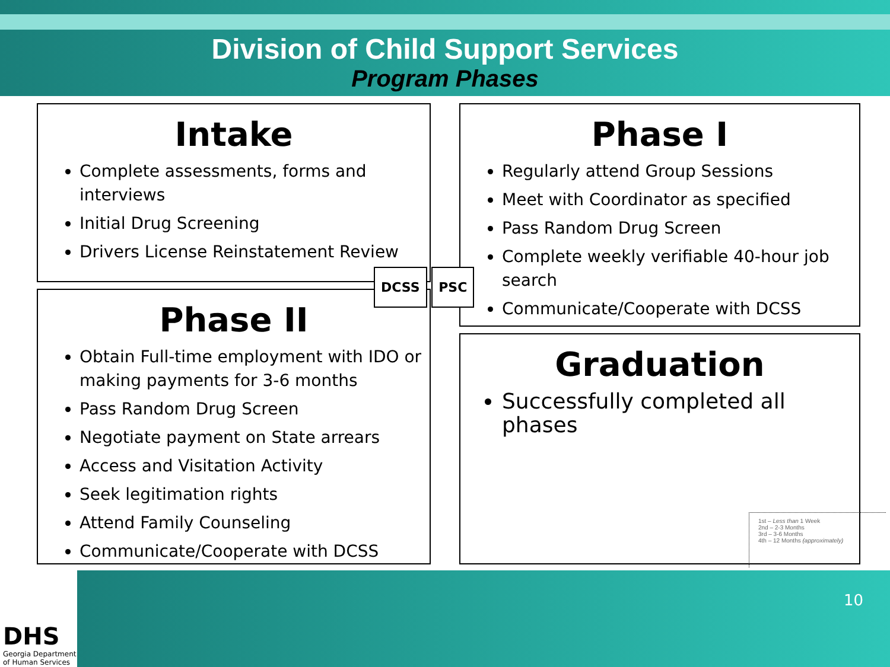Division of Child Support Services
Program Phases
Intake
Complete assessments, forms and interviews
Initial Drug Screening
Drivers License Reinstatement Review
Phase I
Regularly attend Group Sessions
Meet with Coordinator as specified
Pass Random Drug Screen
Complete weekly verifiable 40-hour job search
Communicate/Cooperate with DCSS
Phase II
Obtain Full-time employment with IDO or making payments for 3-6 months
Pass Random Drug Screen
Negotiate payment on State arrears
Access and Visitation Activity
Seek legitimation rights
Attend Family Counseling
Communicate/Cooperate with DCSS
Graduation
Successfully completed all phases
DCSS PSC
1st – Less than 1 Week
2nd – 2-3 Months
3rd – 3-6 Months
4th – 12 Months (approximately)
10
DHS
Georgia Department
of Human Services